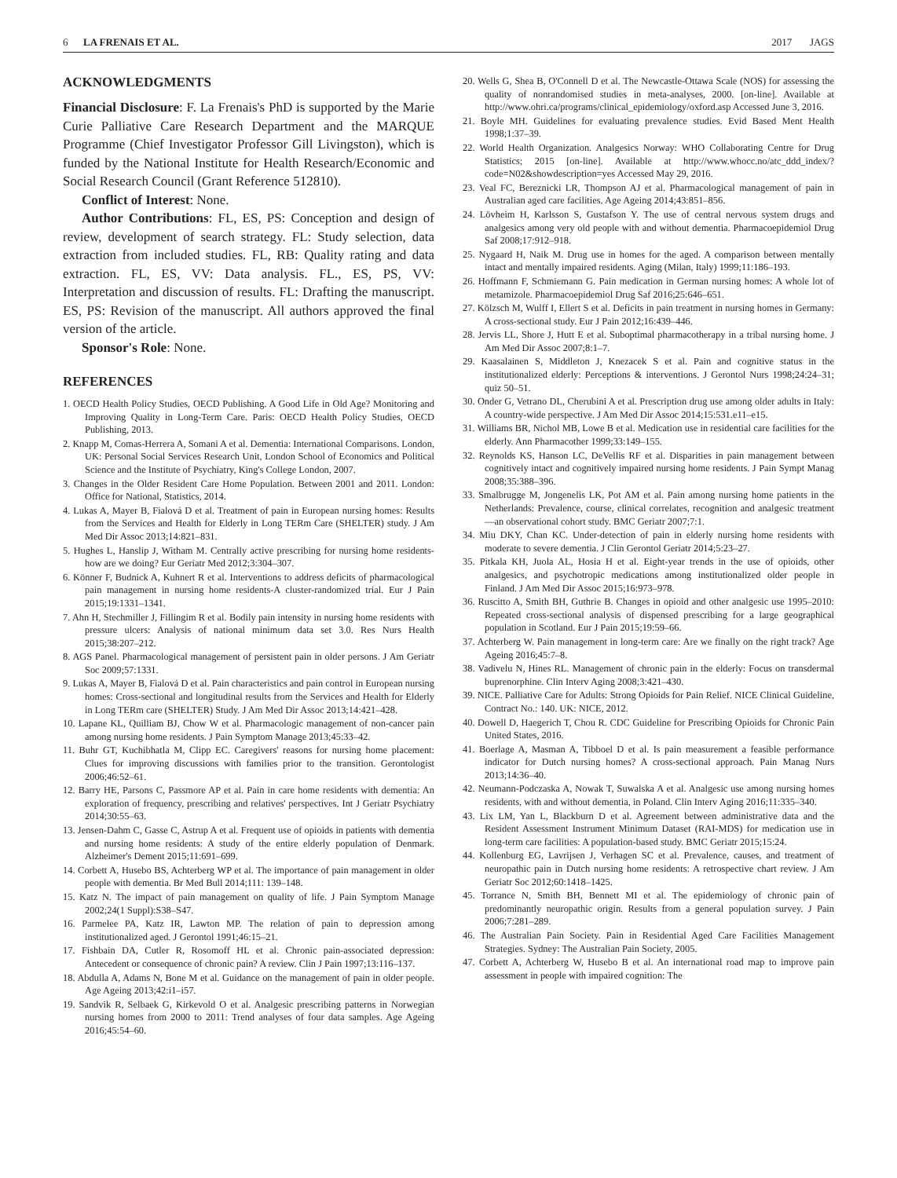6 LA FRENAIS ET AL. 2017 JAGS
ACKNOWLEDGMENTS
Financial Disclosure: F. La Frenais's PhD is supported by the Marie Curie Palliative Care Research Department and the MARQUE Programme (Chief Investigator Professor Gill Livingston), which is funded by the National Institute for Health Research/Economic and Social Research Council (Grant Reference 512810).
Conflict of Interest: None.
Author Contributions: FL, ES, PS: Conception and design of review, development of search strategy. FL: Study selection, data extraction from included studies. FL, RB: Quality rating and data extraction. FL, ES, VV: Data analysis. FL., ES, PS, VV: Interpretation and discussion of results. FL: Drafting the manuscript. ES, PS: Revision of the manuscript. All authors approved the final version of the article.
Sponsor's Role: None.
REFERENCES
1. OECD Health Policy Studies, OECD Publishing. A Good Life in Old Age? Monitoring and Improving Quality in Long-Term Care. Paris: OECD Health Policy Studies, OECD Publishing, 2013.
2. Knapp M, Comas-Herrera A, Somani A et al. Dementia: International Comparisons. London, UK: Personal Social Services Research Unit, London School of Economics and Political Science and the Institute of Psychiatry, King's College London, 2007.
3. Changes in the Older Resident Care Home Population. Between 2001 and 2011. London: Office for National, Statistics, 2014.
4. Lukas A, Mayer B, Fialová D et al. Treatment of pain in European nursing homes: Results from the Services and Health for Elderly in Long TERm Care (SHELTER) study. J Am Med Dir Assoc 2013;14:821–831.
5. Hughes L, Hanslip J, Witham M. Centrally active prescribing for nursing home residents-how are we doing? Eur Geriatr Med 2012;3:304–307.
6. Könner F, Budnick A, Kuhnert R et al. Interventions to address deficits of pharmacological pain management in nursing home residents-A cluster-randomized trial. Eur J Pain 2015;19:1331–1341.
7. Ahn H, Stechmiller J, Fillingim R et al. Bodily pain intensity in nursing home residents with pressure ulcers: Analysis of national minimum data set 3.0. Res Nurs Health 2015;38:207–212.
8. AGS Panel. Pharmacological management of persistent pain in older persons. J Am Geriatr Soc 2009;57:1331.
9. Lukas A, Mayer B, Fialová D et al. Pain characteristics and pain control in European nursing homes: Cross-sectional and longitudinal results from the Services and Health for Elderly in Long TERm care (SHELTER) Study. J Am Med Dir Assoc 2013;14:421–428.
10. Lapane KL, Quilliam BJ, Chow W et al. Pharmacologic management of non-cancer pain among nursing home residents. J Pain Symptom Manage 2013;45:33–42.
11. Buhr GT, Kuchibhatla M, Clipp EC. Caregivers' reasons for nursing home placement: Clues for improving discussions with families prior to the transition. Gerontologist 2006;46:52–61.
12. Barry HE, Parsons C, Passmore AP et al. Pain in care home residents with dementia: An exploration of frequency, prescribing and relatives' perspectives. Int J Geriatr Psychiatry 2014;30:55–63.
13. Jensen-Dahm C, Gasse C, Astrup A et al. Frequent use of opioids in patients with dementia and nursing home residents: A study of the entire elderly population of Denmark. Alzheimer's Dement 2015;11:691–699.
14. Corbett A, Husebo BS, Achterberg WP et al. The importance of pain management in older people with dementia. Br Med Bull 2014;111: 139–148.
15. Katz N. The impact of pain management on quality of life. J Pain Symptom Manage 2002;24(1 Suppl):S38–S47.
16. Parmelee PA, Katz IR, Lawton MP. The relation of pain to depression among institutionalized aged. J Gerontol 1991;46:15–21.
17. Fishbain DA, Cutler R, Rosomoff HL et al. Chronic pain-associated depression: Antecedent or consequence of chronic pain? A review. Clin J Pain 1997;13:116–137.
18. Abdulla A, Adams N, Bone M et al. Guidance on the management of pain in older people. Age Ageing 2013;42:i1–i57.
19. Sandvik R, Selbaek G, Kirkevold O et al. Analgesic prescribing patterns in Norwegian nursing homes from 2000 to 2011: Trend analyses of four data samples. Age Ageing 2016;45:54–60.
20. Wells G, Shea B, O'Connell D et al. The Newcastle-Ottawa Scale (NOS) for assessing the quality of nonrandomised studies in meta-analyses, 2000. [on-line]. Available at http://www.ohri.ca/programs/clinical_epidemiology/oxford.asp Accessed June 3, 2016.
21. Boyle MH. Guidelines for evaluating prevalence studies. Evid Based Ment Health 1998;1:37–39.
22. World Health Organization. Analgesics Norway: WHO Collaborating Centre for Drug Statistics; 2015 [on-line]. Available at http://www.whocc.no/atc_ddd_index/?code=N02&showdescription=yes Accessed May 29, 2016.
23. Veal FC, Bereznicki LR, Thompson AJ et al. Pharmacological management of pain in Australian aged care facilities. Age Ageing 2014;43:851–856.
24. Lövheim H, Karlsson S, Gustafson Y. The use of central nervous system drugs and analgesics among very old people with and without dementia. Pharmacoepidemiol Drug Saf 2008;17:912–918.
25. Nygaard H, Naik M. Drug use in homes for the aged. A comparison between mentally intact and mentally impaired residents. Aging (Milan, Italy) 1999;11:186–193.
26. Hoffmann F, Schmiemann G. Pain medication in German nursing homes: A whole lot of metamizole. Pharmacoepidemiol Drug Saf 2016;25:646–651.
27. Kölzsch M, Wulff I, Ellert S et al. Deficits in pain treatment in nursing homes in Germany: A cross-sectional study. Eur J Pain 2012;16:439–446.
28. Jervis LL, Shore J, Hutt E et al. Suboptimal pharmacotherapy in a tribal nursing home. J Am Med Dir Assoc 2007;8:1–7.
29. Kaasalainen S, Middleton J, Knezacek S et al. Pain and cognitive status in the institutionalized elderly: Perceptions & interventions. J Gerontol Nurs 1998;24:24–31; quiz 50–51.
30. Onder G, Vetrano DL, Cherubini A et al. Prescription drug use among older adults in Italy: A country-wide perspective. J Am Med Dir Assoc 2014;15:531.e11–e15.
31. Williams BR, Nichol MB, Lowe B et al. Medication use in residential care facilities for the elderly. Ann Pharmacother 1999;33:149–155.
32. Reynolds KS, Hanson LC, DeVellis RF et al. Disparities in pain management between cognitively intact and cognitively impaired nursing home residents. J Pain Sympt Manag 2008;35:388–396.
33. Smalbrugge M, Jongenelis LK, Pot AM et al. Pain among nursing home patients in the Netherlands: Prevalence, course, clinical correlates, recognition and analgesic treatment—an observational cohort study. BMC Geriatr 2007;7:1.
34. Miu DKY, Chan KC. Under-detection of pain in elderly nursing home residents with moderate to severe dementia. J Clin Gerontol Geriatr 2014;5:23–27.
35. Pitkala KH, Juola AL, Hosia H et al. Eight-year trends in the use of opioids, other analgesics, and psychotropic medications among institutionalized older people in Finland. J Am Med Dir Assoc 2015;16:973–978.
36. Ruscitto A, Smith BH, Guthrie B. Changes in opioid and other analgesic use 1995–2010: Repeated cross-sectional analysis of dispensed prescribing for a large geographical population in Scotland. Eur J Pain 2015;19:59–66.
37. Achterberg W. Pain management in long-term care: Are we finally on the right track? Age Ageing 2016;45:7–8.
38. Vadivelu N, Hines RL. Management of chronic pain in the elderly: Focus on transdermal buprenorphine. Clin Interv Aging 2008;3:421–430.
39. NICE. Palliative Care for Adults: Strong Opioids for Pain Relief. NICE Clinical Guideline, Contract No.: 140. UK: NICE, 2012.
40. Dowell D, Haegerich T, Chou R. CDC Guideline for Prescribing Opioids for Chronic Pain United States, 2016.
41. Boerlage A, Masman A, Tibboel D et al. Is pain measurement a feasible performance indicator for Dutch nursing homes? A cross-sectional approach. Pain Manag Nurs 2013;14:36–40.
42. Neumann-Podczaska A, Nowak T, Suwalska A et al. Analgesic use among nursing homes residents, with and without dementia, in Poland. Clin Interv Aging 2016;11:335–340.
43. Lix LM, Yan L, Blackburn D et al. Agreement between administrative data and the Resident Assessment Instrument Minimum Dataset (RAI-MDS) for medication use in long-term care facilities: A population-based study. BMC Geriatr 2015;15:24.
44. Kollenburg EG, Lavrijsen J, Verhagen SC et al. Prevalence, causes, and treatment of neuropathic pain in Dutch nursing home residents: A retrospective chart review. J Am Geriatr Soc 2012;60:1418–1425.
45. Torrance N, Smith BH, Bennett MI et al. The epidemiology of chronic pain of predominantly neuropathic origin. Results from a general population survey. J Pain 2006;7:281–289.
46. The Australian Pain Society. Pain in Residential Aged Care Facilities Management Strategies. Sydney: The Australian Pain Society, 2005.
47. Corbett A, Achterberg W, Husebo B et al. An international road map to improve pain assessment in people with impaired cognition: The